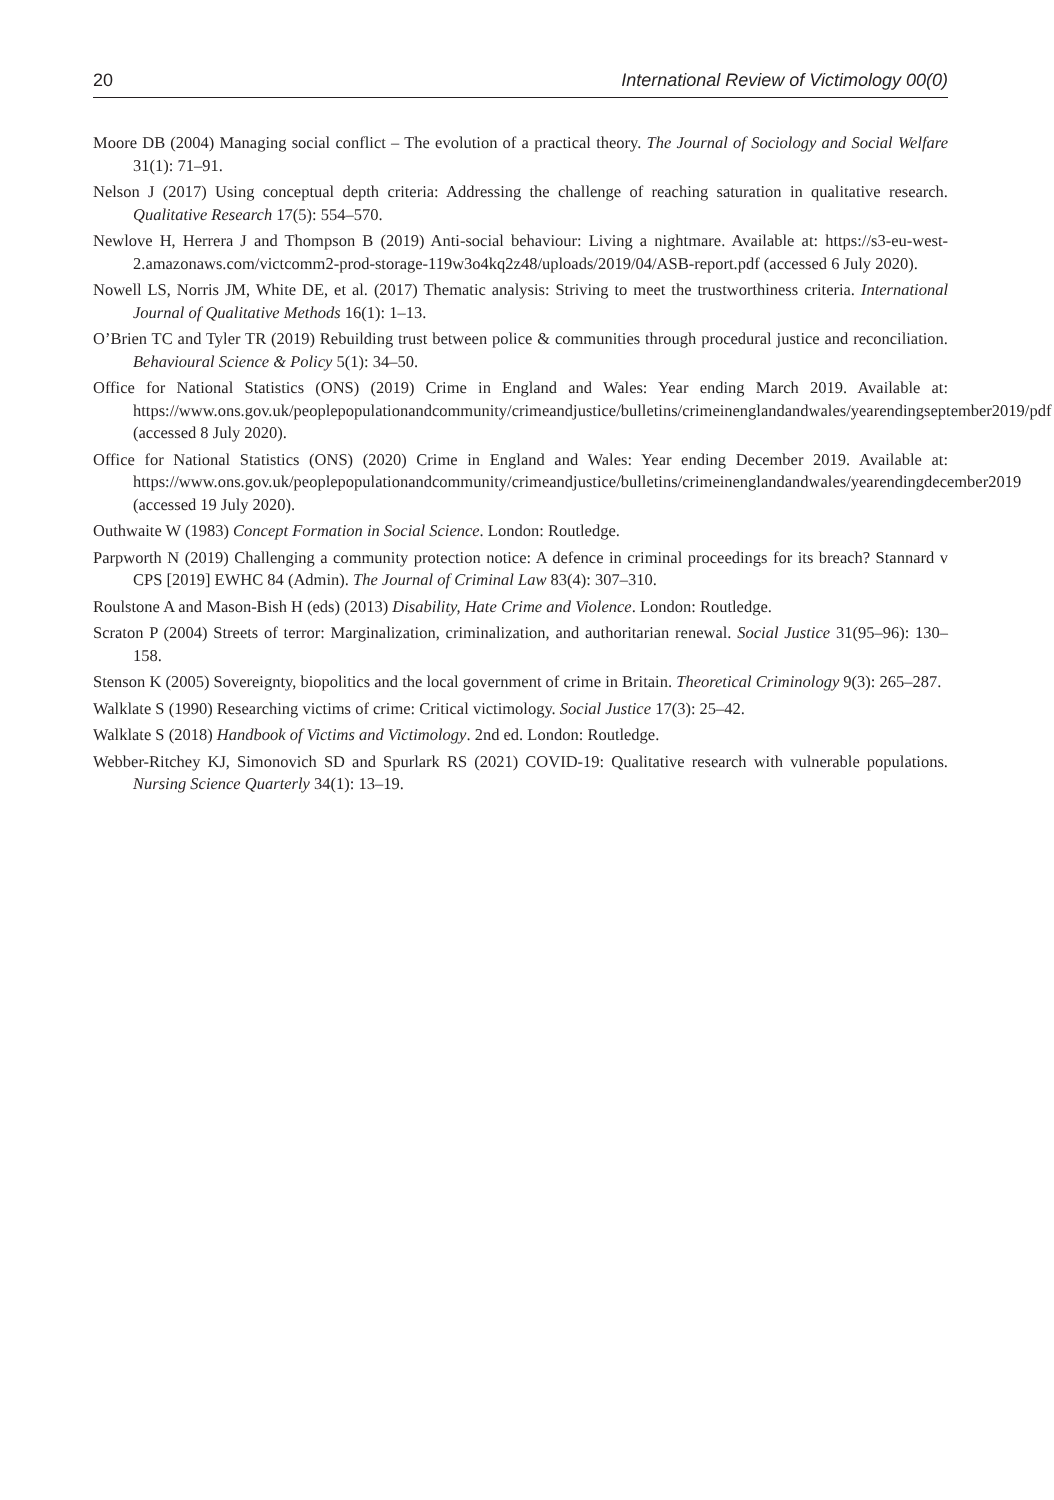20 International Review of Victimology 00(0)
Moore DB (2004) Managing social conflict – The evolution of a practical theory. The Journal of Sociology and Social Welfare 31(1): 71–91.
Nelson J (2017) Using conceptual depth criteria: Addressing the challenge of reaching saturation in qualitative research. Qualitative Research 17(5): 554–570.
Newlove H, Herrera J and Thompson B (2019) Anti-social behaviour: Living a nightmare. Available at: https://s3-eu-west-2.amazonaws.com/victcomm2-prod-storage-119w3o4kq2z48/uploads/2019/04/ASB-report.pdf (accessed 6 July 2020).
Nowell LS, Norris JM, White DE, et al. (2017) Thematic analysis: Striving to meet the trustworthiness criteria. International Journal of Qualitative Methods 16(1): 1–13.
O’Brien TC and Tyler TR (2019) Rebuilding trust between police & communities through procedural justice and reconciliation. Behavioural Science & Policy 5(1): 34–50.
Office for National Statistics (ONS) (2019) Crime in England and Wales: Year ending March 2019. Available at: https://www.ons.gov.uk/peoplepopulationandcommunity/crimeandjustice/bulletins/crimeinenglandandwales/yearendingseptember2019/pdf (accessed 8 July 2020).
Office for National Statistics (ONS) (2020) Crime in England and Wales: Year ending December 2019. Available at: https://www.ons.gov.uk/peoplepopulationandcommunity/crimeandjustice/bulletins/crimeinenglandandwales/yearendingdecember2019 (accessed 19 July 2020).
Outhwaite W (1983) Concept Formation in Social Science. London: Routledge.
Parpworth N (2019) Challenging a community protection notice: A defence in criminal proceedings for its breach? Stannard v CPS [2019] EWHC 84 (Admin). The Journal of Criminal Law 83(4): 307–310.
Roulstone A and Mason-Bish H (eds) (2013) Disability, Hate Crime and Violence. London: Routledge.
Scraton P (2004) Streets of terror: Marginalization, criminalization, and authoritarian renewal. Social Justice 31(95–96): 130–158.
Stenson K (2005) Sovereignty, biopolitics and the local government of crime in Britain. Theoretical Criminology 9(3): 265–287.
Walklate S (1990) Researching victims of crime: Critical victimology. Social Justice 17(3): 25–42.
Walklate S (2018) Handbook of Victims and Victimology. 2nd ed. London: Routledge.
Webber-Ritchey KJ, Simonovich SD and Spurlark RS (2021) COVID-19: Qualitative research with vulnerable populations. Nursing Science Quarterly 34(1): 13–19.